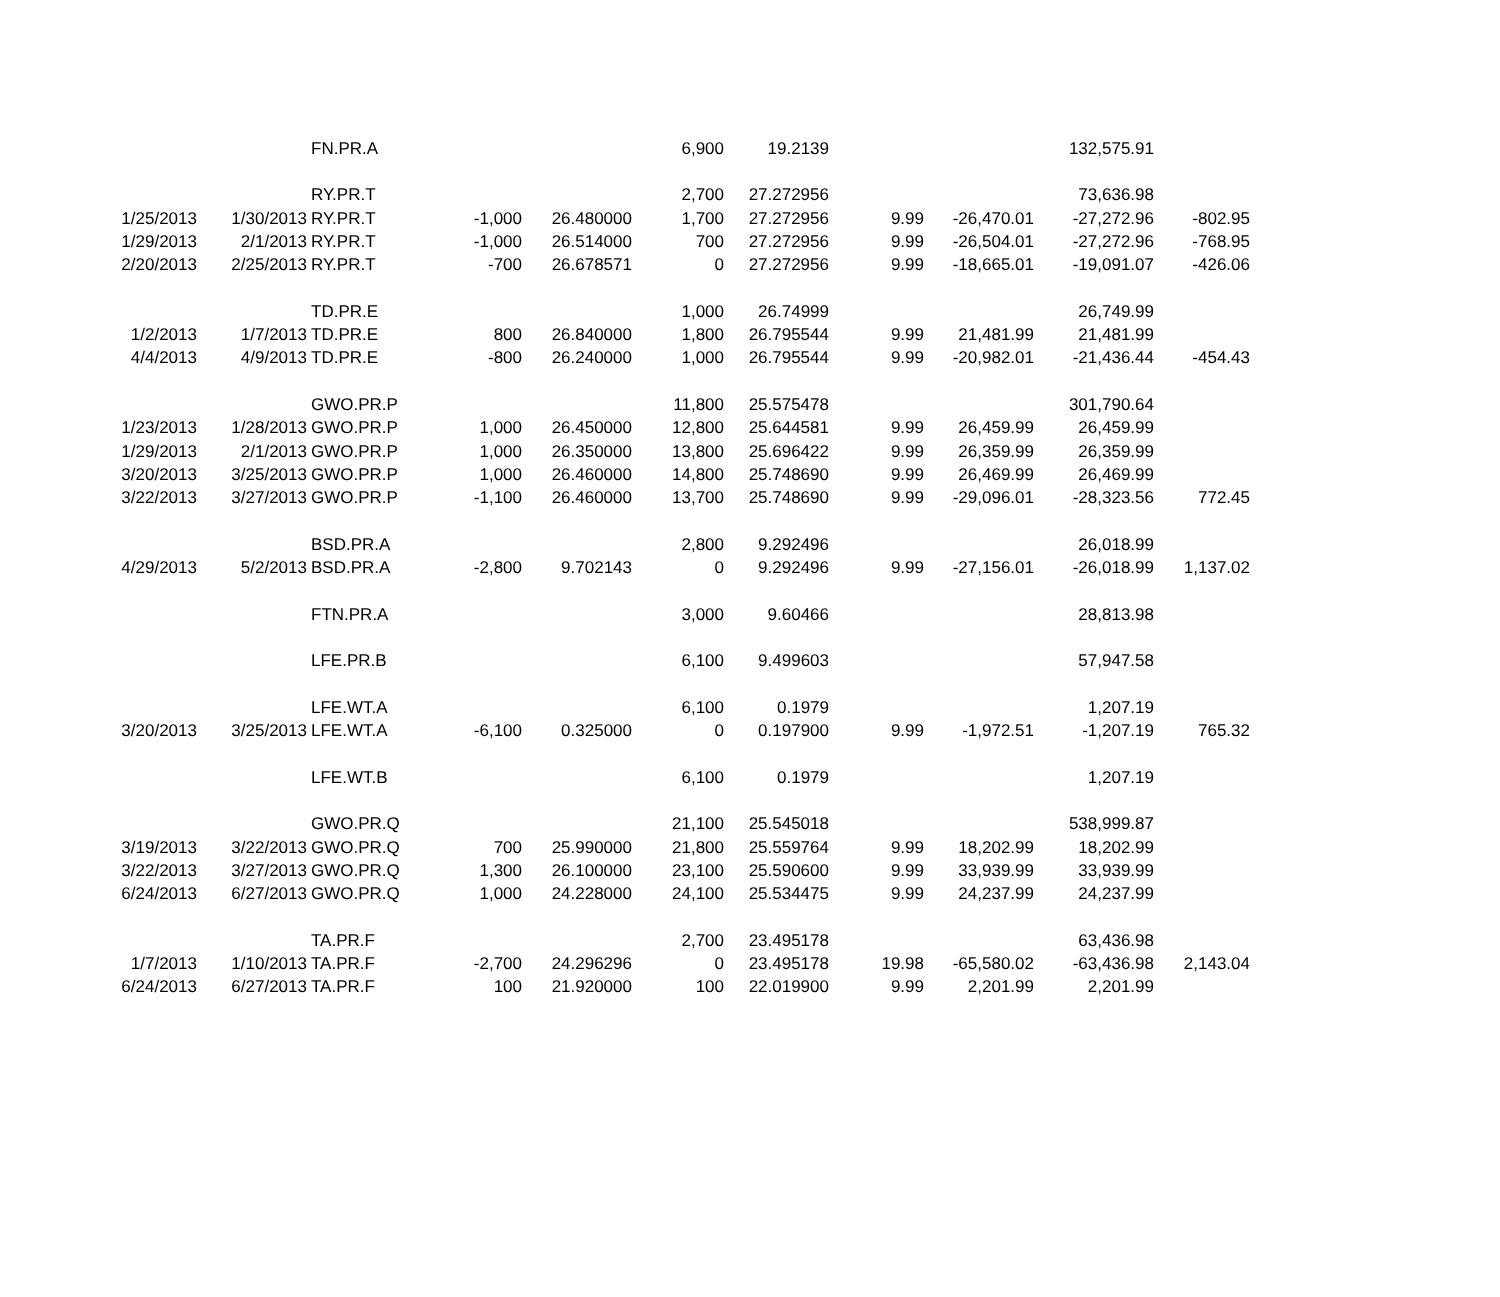| | | FN.PR.A | | | 6,900 | 19.2139 | | | 132,575.91 | |
| | | RY.PR.T | | | 2,700 | 27.272956 | | | 73,636.98 | |
| 1/25/2013 | 1/30/2013 | RY.PR.T | -1,000 | 26.480000 | 1,700 | 27.272956 | 9.99 | -26,470.01 | -27,272.96 | -802.95 |
| 1/29/2013 | 2/1/2013 | RY.PR.T | -1,000 | 26.514000 | 700 | 27.272956 | 9.99 | -26,504.01 | -27,272.96 | -768.95 |
| 2/20/2013 | 2/25/2013 | RY.PR.T | -700 | 26.678571 | 0 | 27.272956 | 9.99 | -18,665.01 | -19,091.07 | -426.06 |
| | | TD.PR.E | | | 1,000 | 26.74999 | | | 26,749.99 | |
| 1/2/2013 | 1/7/2013 | TD.PR.E | 800 | 26.840000 | 1,800 | 26.795544 | 9.99 | 21,481.99 | 21,481.99 | |
| 4/4/2013 | 4/9/2013 | TD.PR.E | -800 | 26.240000 | 1,000 | 26.795544 | 9.99 | -20,982.01 | -21,436.44 | -454.43 |
| | | GWO.PR.P | | | 11,800 | 25.575478 | | | 301,790.64 | |
| 1/23/2013 | 1/28/2013 | GWO.PR.P | 1,000 | 26.450000 | 12,800 | 25.644581 | 9.99 | 26,459.99 | 26,459.99 | |
| 1/29/2013 | 2/1/2013 | GWO.PR.P | 1,000 | 26.350000 | 13,800 | 25.696422 | 9.99 | 26,359.99 | 26,359.99 | |
| 3/20/2013 | 3/25/2013 | GWO.PR.P | 1,000 | 26.460000 | 14,800 | 25.748690 | 9.99 | 26,469.99 | 26,469.99 | |
| 3/22/2013 | 3/27/2013 | GWO.PR.P | -1,100 | 26.460000 | 13,700 | 25.748690 | 9.99 | -29,096.01 | -28,323.56 | 772.45 |
| | | BSD.PR.A | | | 2,800 | 9.292496 | | | 26,018.99 | |
| 4/29/2013 | 5/2/2013 | BSD.PR.A | -2,800 | 9.702143 | 0 | 9.292496 | 9.99 | -27,156.01 | -26,018.99 | 1,137.02 |
| | | FTN.PR.A | | | 3,000 | 9.60466 | | | 28,813.98 | |
| | | LFE.PR.B | | | 6,100 | 9.499603 | | | 57,947.58 | |
| | | LFE.WT.A | | | 6,100 | 0.1979 | | | 1,207.19 | |
| 3/20/2013 | 3/25/2013 | LFE.WT.A | -6,100 | 0.325000 | 0 | 0.197900 | 9.99 | -1,972.51 | -1,207.19 | 765.32 |
| | | LFE.WT.B | | | 6,100 | 0.1979 | | | 1,207.19 | |
| | | GWO.PR.Q | | | 21,100 | 25.545018 | | | 538,999.87 | |
| 3/19/2013 | 3/22/2013 | GWO.PR.Q | 700 | 25.990000 | 21,800 | 25.559764 | 9.99 | 18,202.99 | 18,202.99 | |
| 3/22/2013 | 3/27/2013 | GWO.PR.Q | 1,300 | 26.100000 | 23,100 | 25.590600 | 9.99 | 33,939.99 | 33,939.99 | |
| 6/24/2013 | 6/27/2013 | GWO.PR.Q | 1,000 | 24.228000 | 24,100 | 25.534475 | 9.99 | 24,237.99 | 24,237.99 | |
| | | TA.PR.F | | | 2,700 | 23.495178 | | | 63,436.98 | |
| 1/7/2013 | 1/10/2013 | TA.PR.F | -2,700 | 24.296296 | 0 | 23.495178 | 19.98 | -65,580.02 | -63,436.98 | 2,143.04 |
| 6/24/2013 | 6/27/2013 | TA.PR.F | 100 | 21.920000 | 100 | 22.019900 | 9.99 | 2,201.99 | 2,201.99 | |